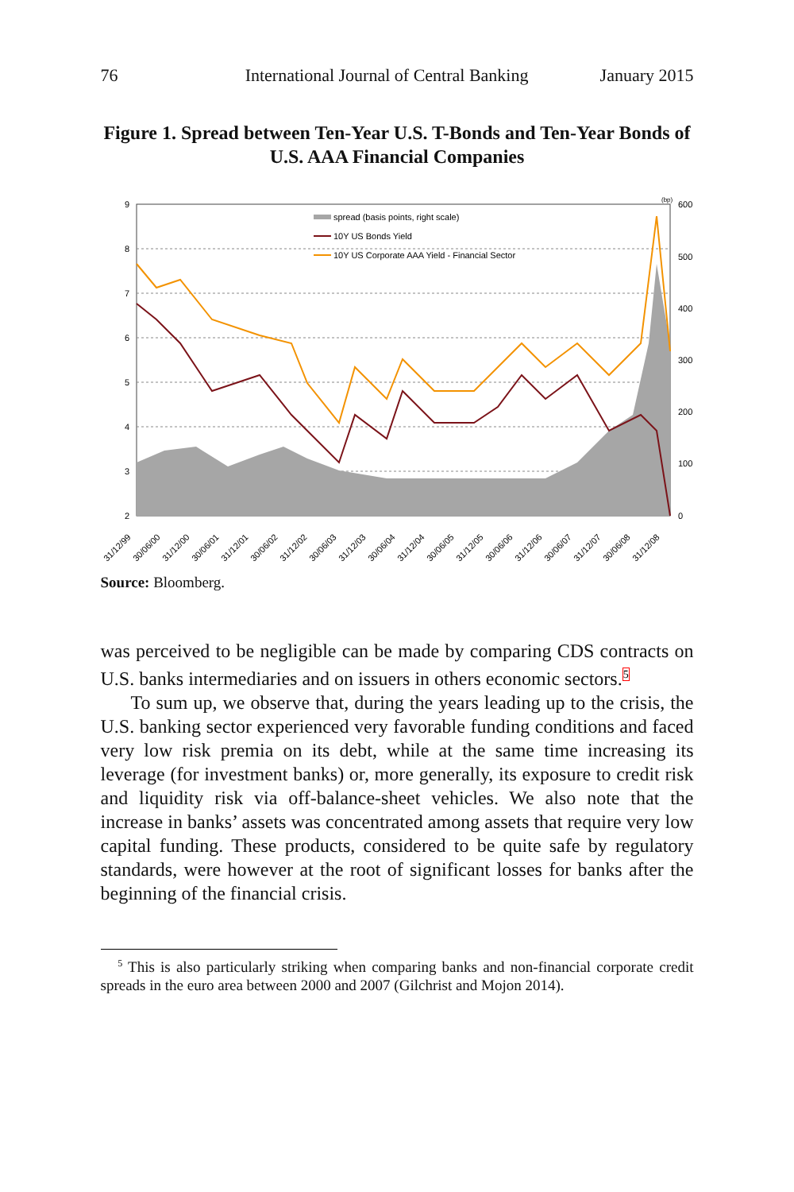76 International Journal of Central Banking January 2015
Figure 1. Spread between Ten-Year U.S. T-Bonds and Ten-Year Bonds of U.S. AAA Financial Companies
9
8
7
6
5
4
3
2
600
500
400
300
200
100
0
(bp)
spread (basis points, right scale)
10Y US Bonds Yield
10Y US Corporate AAA Yield - Financial Sector
31/12/99
30/06/00
31/12/00
30/06/01
31/12/01
30/06/02
31/12/02
30/06/03
31/12/03
30/06/04
31/12/04
30/06/05
31/12/05
30/06/06
31/12/06
30/06/07
31/12/07
30/06/08
31/12/08
Source: Bloomberg.
was perceived to be negligible can be made by comparing CDS contracts on U.S. banks intermediaries and on issuers in others economic sectors.<sup>5</sup>
To sum up, we observe that, during the years leading up to the crisis, the U.S. banking sector experienced very favorable funding conditions and faced very low risk premia on its debt, while at the same time increasing its leverage (for investment banks) or, more generally, its exposure to credit risk and liquidity risk via off-balance-sheet vehicles. We also note that the increase in banks’ assets was concentrated among assets that require very low capital funding. These products, considered to be quite safe by regulatory standards, were however at the root of significant losses for banks after the beginning of the financial crisis.
<sup>5</sup> This is also particularly striking when comparing banks and non-financial corporate credit spreads in the euro area between 2000 and 2007 (Gilchrist and Mojon 2014).